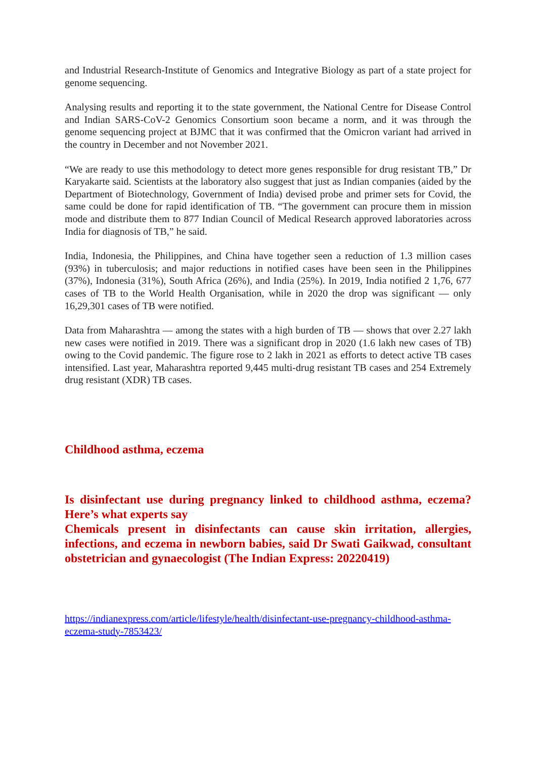and Industrial Research-Institute of Genomics and Integrative Biology as part of a state project for genome sequencing.
Analysing results and reporting it to the state government, the National Centre for Disease Control and Indian SARS-CoV-2 Genomics Consortium soon became a norm, and it was through the genome sequencing project at BJMC that it was confirmed that the Omicron variant had arrived in the country in December and not November 2021.
“We are ready to use this methodology to detect more genes responsible for drug resistant TB,” Dr Karyakarte said. Scientists at the laboratory also suggest that just as Indian companies (aided by the Department of Biotechnology, Government of India) devised probe and primer sets for Covid, the same could be done for rapid identification of TB. “The government can procure them in mission mode and distribute them to 877 Indian Council of Medical Research approved laboratories across India for diagnosis of TB,” he said.
India, Indonesia, the Philippines, and China have together seen a reduction of 1.3 million cases (93%) in tuberculosis; and major reductions in notified cases have been seen in the Philippines (37%), Indonesia (31%), South Africa (26%), and India (25%). In 2019, India notified 2 1,76, 677 cases of TB to the World Health Organisation, while in 2020 the drop was significant — only 16,29,301 cases of TB were notified.
Data from Maharashtra — among the states with a high burden of TB — shows that over 2.27 lakh new cases were notified in 2019. There was a significant drop in 2020 (1.6 lakh new cases of TB) owing to the Covid pandemic. The figure rose to 2 lakh in 2021 as efforts to detect active TB cases intensified. Last year, Maharashtra reported 9,445 multi-drug resistant TB cases and 254 Extremely drug resistant (XDR) TB cases.
Childhood asthma, eczema
Is disinfectant use during pregnancy linked to childhood asthma, eczema? Here’s what experts say
Chemicals present in disinfectants can cause skin irritation, allergies, infections, and eczema in newborn babies, said Dr Swati Gaikwad, consultant obstetrician and gynaecologist (The Indian Express: 20220419)
https://indianexpress.com/article/lifestyle/health/disinfectant-use-pregnancy-childhood-asthma-eczema-study-7853423/